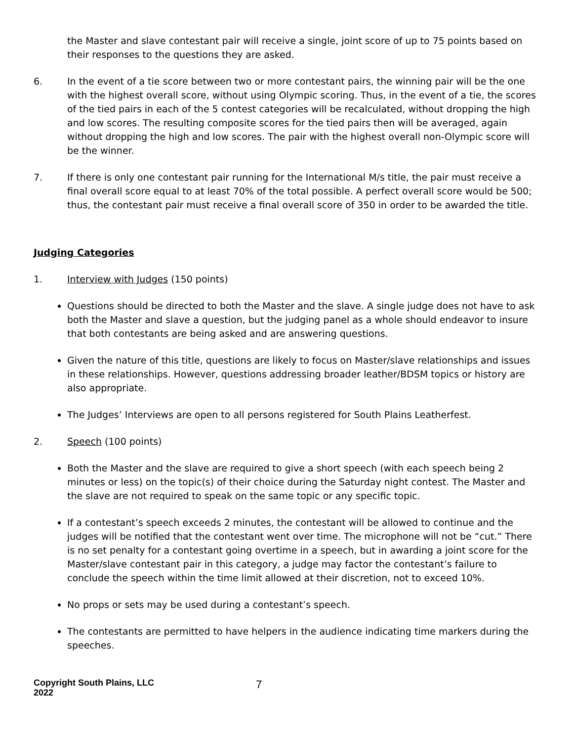the Master and slave contestant pair will receive a single, joint score of up to 75 points based on their responses to the questions they are asked.
6. In the event of a tie score between two or more contestant pairs, the winning pair will be the one with the highest overall score, without using Olympic scoring. Thus, in the event of a tie, the scores of the tied pairs in each of the 5 contest categories will be recalculated, without dropping the high and low scores. The resulting composite scores for the tied pairs then will be averaged, again without dropping the high and low scores. The pair with the highest overall non-Olympic score will be the winner.
7. If there is only one contestant pair running for the International M/s title, the pair must receive a final overall score equal to at least 70% of the total possible. A perfect overall score would be 500; thus, the contestant pair must receive a final overall score of 350 in order to be awarded the title.
Judging Categories
1. Interview with Judges (150 points)
Questions should be directed to both the Master and the slave. A single judge does not have to ask both the Master and slave a question, but the judging panel as a whole should endeavor to insure that both contestants are being asked and are answering questions.
Given the nature of this title, questions are likely to focus on Master/slave relationships and issues in these relationships. However, questions addressing broader leather/BDSM topics or history are also appropriate.
The Judges’ Interviews are open to all persons registered for South Plains Leatherfest.
2. Speech (100 points)
Both the Master and the slave are required to give a short speech (with each speech being 2 minutes or less) on the topic(s) of their choice during the Saturday night contest. The Master and the slave are not required to speak on the same topic or any specific topic.
If a contestant’s speech exceeds 2 minutes, the contestant will be allowed to continue and the judges will be notified that the contestant went over time. The microphone will not be “cut.” There is no set penalty for a contestant going overtime in a speech, but in awarding a joint score for the Master/slave contestant pair in this category, a judge may factor the contestant’s failure to conclude the speech within the time limit allowed at their discretion, not to exceed 10%.
No props or sets may be used during a contestant’s speech.
The contestants are permitted to have helpers in the audience indicating time markers during the speeches.
Copyright South Plains, LLC
2022
7